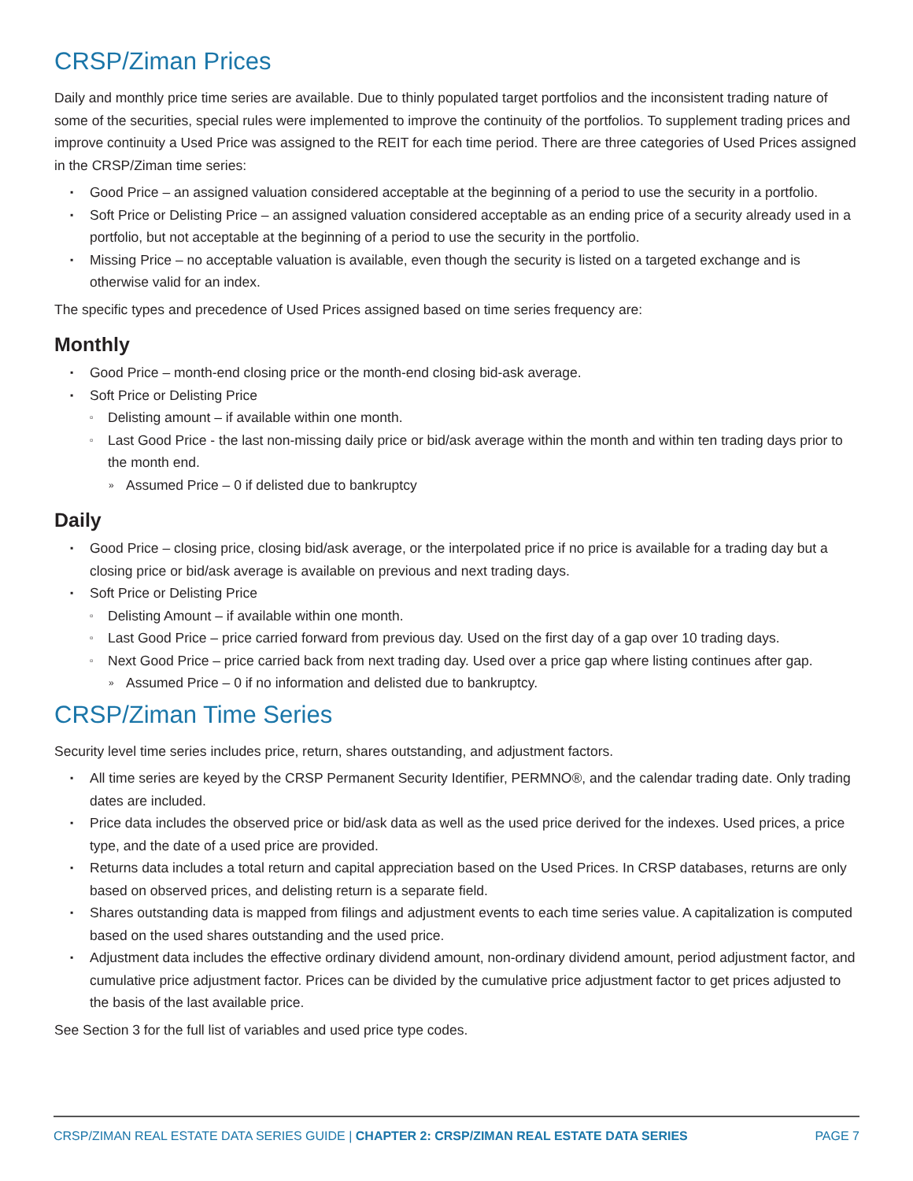CRSP/Ziman Prices
Daily and monthly price time series are available. Due to thinly populated target portfolios and the inconsistent trading nature of some of the securities, special rules were implemented to improve the continuity of the portfolios. To supplement trading prices and improve continuity a Used Price was assigned to the REIT for each time period. There are three categories of Used Prices assigned in the CRSP/Ziman time series:
▪ Good Price – an assigned valuation considered acceptable at the beginning of a period to use the security in a portfolio.
▪ Soft Price or Delisting Price – an assigned valuation considered acceptable as an ending price of a security already used in a portfolio, but not acceptable at the beginning of a period to use the security in the portfolio.
▪ Missing Price – no acceptable valuation is available, even though the security is listed on a targeted exchange and is otherwise valid for an index.
The specific types and precedence of Used Prices assigned based on time series frequency are:
Monthly
▪ Good Price – month-end closing price or the month-end closing bid-ask average.
▪ Soft Price or Delisting Price
▫ Delisting amount – if available within one month.
▫ Last Good Price - the last non-missing daily price or bid/ask average within the month and within ten trading days prior to the month end.
» Assumed Price – 0 if delisted due to bankruptcy
Daily
▪ Good Price – closing price, closing bid/ask average, or the interpolated price if no price is available for a trading day but a closing price or bid/ask average is available on previous and next trading days.
▪ Soft Price or Delisting Price
▫ Delisting Amount – if available within one month.
▫ Last Good Price – price carried forward from previous day. Used on the first day of a gap over 10 trading days.
▫ Next Good Price – price carried back from next trading day. Used over a price gap where listing continues after gap.
» Assumed Price – 0 if no information and delisted due to bankruptcy.
CRSP/Ziman Time Series
Security level time series includes price, return, shares outstanding, and adjustment factors.
▪ All time series are keyed by the CRSP Permanent Security Identifier, PERMNO®, and the calendar trading date. Only trading dates are included.
▪ Price data includes the observed price or bid/ask data as well as the used price derived for the indexes. Used prices, a price type, and the date of a used price are provided.
▪ Returns data includes a total return and capital appreciation based on the Used Prices. In CRSP databases, returns are only based on observed prices, and delisting return is a separate field.
▪ Shares outstanding data is mapped from filings and adjustment events to each time series value. A capitalization is computed based on the used shares outstanding and the used price.
▪ Adjustment data includes the effective ordinary dividend amount, non-ordinary dividend amount, period adjustment factor, and cumulative price adjustment factor. Prices can be divided by the cumulative price adjustment factor to get prices adjusted to the basis of the last available price.
See Section 3 for the full list of variables and used price type codes.
CRSP/ZIMAN REAL ESTATE DATA SERIES GUIDE | CHAPTER 2: CRSP/ZIMAN REAL ESTATE DATA SERIES PAGE 7